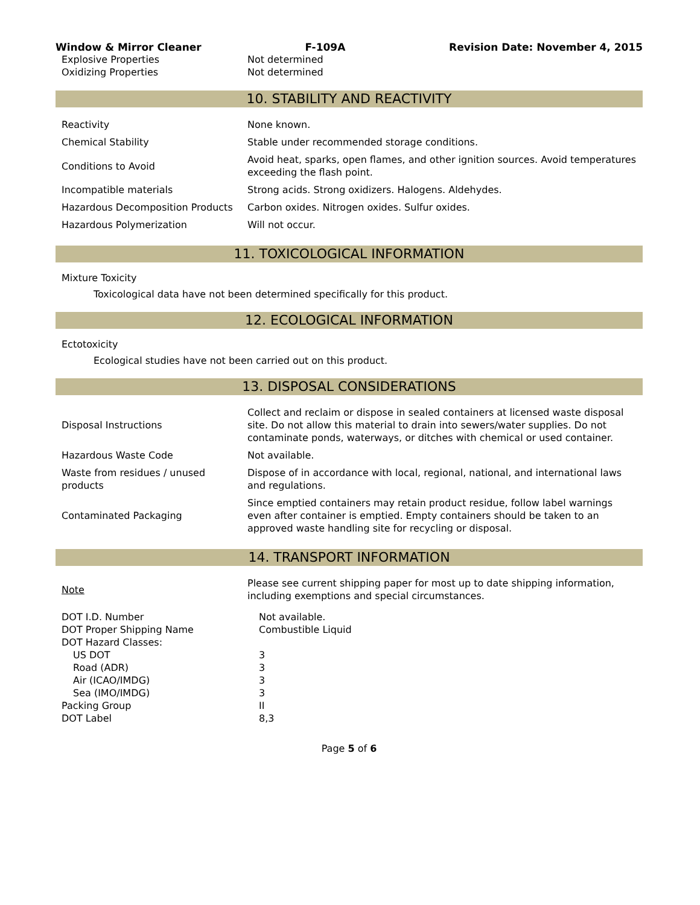Window & Mirror Cleaner F-109A Revision Date: November 4, 2015
| Explosive Properties | Not determined |
| Oxidizing Properties | Not determined |
10. STABILITY AND REACTIVITY
| Reactivity | None known. |
| Chemical Stability | Stable under recommended storage conditions. |
| Conditions to Avoid | Avoid heat, sparks, open flames, and other ignition sources. Avoid temperatures exceeding the flash point. |
| Incompatible materials | Strong acids. Strong oxidizers. Halogens. Aldehydes. |
| Hazardous Decomposition Products | Carbon oxides. Nitrogen oxides. Sulfur oxides. |
| Hazardous Polymerization | Will not occur. |
11. TOXICOLOGICAL INFORMATION
Mixture Toxicity
Toxicological data have not been determined specifically for this product.
12. ECOLOGICAL INFORMATION
Ectotoxicity
Ecological studies have not been carried out on this product.
13. DISPOSAL CONSIDERATIONS
| Disposal Instructions | Collect and reclaim or dispose in sealed containers at licensed waste disposal site. Do not allow this material to drain into sewers/water supplies. Do not contaminate ponds, waterways, or ditches with chemical or used container. |
| Hazardous Waste Code | Not available. |
| Waste from residues / unused products | Dispose of in accordance with local, regional, national, and international laws and regulations. |
| Contaminated Packaging | Since emptied containers may retain product residue, follow label warnings even after container is emptied. Empty containers should be taken to an approved waste handling site for recycling or disposal. |
14. TRANSPORT INFORMATION
| Note | Please see current shipping paper for most up to date shipping information, including exemptions and special circumstances. |
| DOT I.D. Number | Not available. |
| DOT Proper Shipping Name | Combustible Liquid |
| DOT Hazard Classes: | |
| US DOT | 3 |
| Road (ADR) | 3 |
| Air (ICAO/IMDG) | 3 |
| Sea (IMO/IMDG) | 3 |
| Packing Group | II |
| DOT Label | 8,3 |
Page 5 of 6